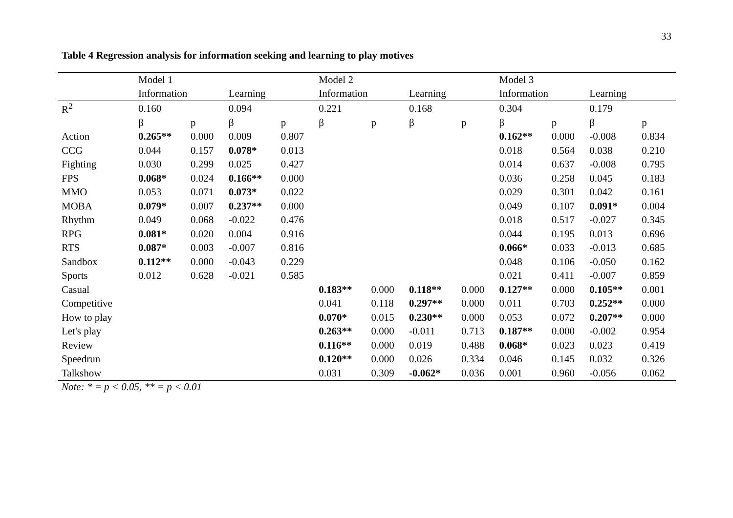33
Table 4 Regression analysis for information seeking and learning to play motives
| | Model 1 | | | | Model 2 | | | | Model 3 | | | |
| | Information | | Learning | | Information | | Learning | | Information | | Learning | |
| R<sup>2</sup> | 0.160 | | 0.094 | | 0.221 | | 0.168 | | 0.304 | | 0.179 | |
| | β | p | β | p | β | p | β | p | β | p | β | p |
| Action | 0.265** | 0.000 | 0.009 | 0.807 | | | | | 0.162** | 0.000 | -0.008 | 0.834 |
| CCG | 0.044 | 0.157 | 0.078* | 0.013 | | | | | 0.018 | 0.564 | 0.038 | 0.210 |
| Fighting | 0.030 | 0.299 | 0.025 | 0.427 | | | | | 0.014 | 0.637 | -0.008 | 0.795 |
| FPS | 0.068* | 0.024 | 0.166** | 0.000 | | | | | 0.036 | 0.258 | 0.045 | 0.183 |
| MMO | 0.053 | 0.071 | 0.073* | 0.022 | | | | | 0.029 | 0.301 | 0.042 | 0.161 |
| MOBA | 0.079* | 0.007 | 0.237** | 0.000 | | | | | 0.049 | 0.107 | 0.091* | 0.004 |
| Rhythm | 0.049 | 0.068 | -0.022 | 0.476 | | | | | 0.018 | 0.517 | -0.027 | 0.345 |
| RPG | 0.081* | 0.020 | 0.004 | 0.916 | | | | | 0.044 | 0.195 | 0.013 | 0.696 |
| RTS | 0.087* | 0.003 | -0.007 | 0.816 | | | | | 0.066* | 0.033 | -0.013 | 0.685 |
| Sandbox | 0.112** | 0.000 | -0.043 | 0.229 | | | | | 0.048 | 0.106 | -0.050 | 0.162 |
| Sports | 0.012 | 0.628 | -0.021 | 0.585 | | | | | 0.021 | 0.411 | -0.007 | 0.859 |
| Casual | | | | | 0.183** | 0.000 | 0.118** | 0.000 | 0.127** | 0.000 | 0.105** | 0.001 |
| Competitive | | | | | 0.041 | 0.118 | 0.297** | 0.000 | 0.011 | 0.703 | 0.252** | 0.000 |
| How to play | | | | | 0.070* | 0.015 | 0.230** | 0.000 | 0.053 | 0.072 | 0.207** | 0.000 |
| Let's play | | | | | 0.263** | 0.000 | -0.011 | 0.713 | 0.187** | 0.000 | -0.002 | 0.954 |
| Review | | | | | 0.116** | 0.000 | 0.019 | 0.488 | 0.068* | 0.023 | 0.023 | 0.419 |
| Speedrun | | | | | 0.120** | 0.000 | 0.026 | 0.334 | 0.046 | 0.145 | 0.032 | 0.326 |
| Talkshow | | | | | 0.031 | 0.309 | -0.062* | 0.036 | 0.001 | 0.960 | -0.056 | 0.062 |
Note: * = p < 0.05, ** = p < 0.01